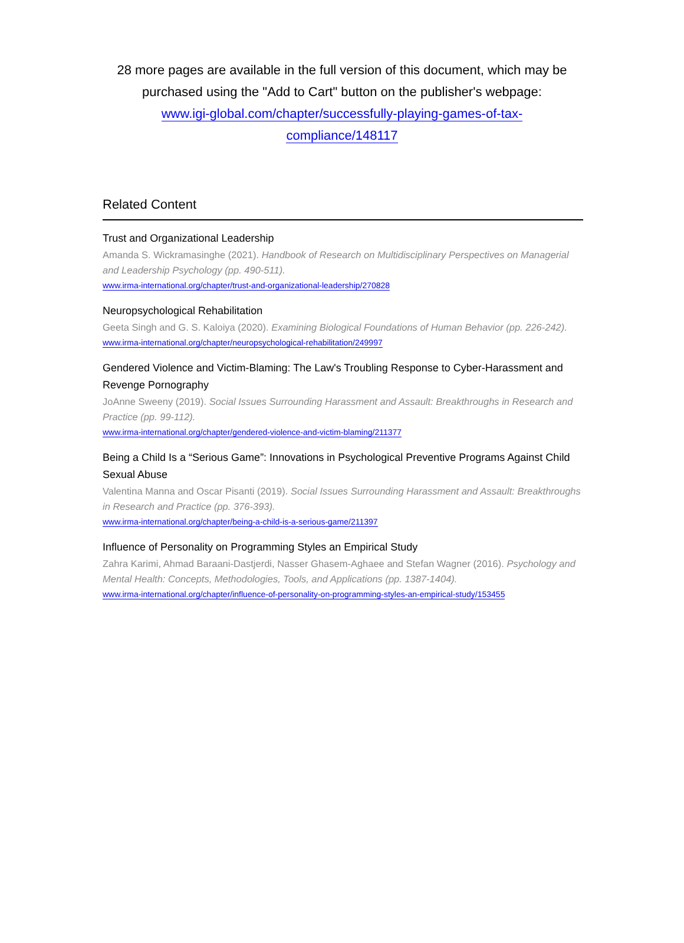28 more pages are available in the full version of this document, which may be purchased using the "Add to Cart" button on the publisher's webpage:
www.igi-global.com/chapter/successfully-playing-games-of-tax-
compliance/148117
Related Content
Trust and Organizational Leadership
Amanda S. Wickramasinghe (2021). Handbook of Research on Multidisciplinary Perspectives on Managerial and Leadership Psychology (pp. 490-511).
www.irma-international.org/chapter/trust-and-organizational-leadership/270828
Neuropsychological Rehabilitation
Geeta Singh and G. S. Kaloiya (2020). Examining Biological Foundations of Human Behavior (pp. 226-242).
www.irma-international.org/chapter/neuropsychological-rehabilitation/249997
Gendered Violence and Victim-Blaming: The Law's Troubling Response to Cyber-Harassment and Revenge Pornography
JoAnne Sweeny (2019). Social Issues Surrounding Harassment and Assault: Breakthroughs in Research and Practice (pp. 99-112).
www.irma-international.org/chapter/gendered-violence-and-victim-blaming/211377
Being a Child Is a “Serious Game”: Innovations in Psychological Preventive Programs Against Child Sexual Abuse
Valentina Manna and Oscar Pisanti (2019). Social Issues Surrounding Harassment and Assault: Breakthroughs in Research and Practice (pp. 376-393).
www.irma-international.org/chapter/being-a-child-is-a-serious-game/211397
Influence of Personality on Programming Styles an Empirical Study
Zahra Karimi, Ahmad Baraani-Dastjerdi, Nasser Ghasem-Aghaee and Stefan Wagner (2016). Psychology and Mental Health: Concepts, Methodologies, Tools, and Applications (pp. 1387-1404).
www.irma-international.org/chapter/influence-of-personality-on-programming-styles-an-empirical-study/153455